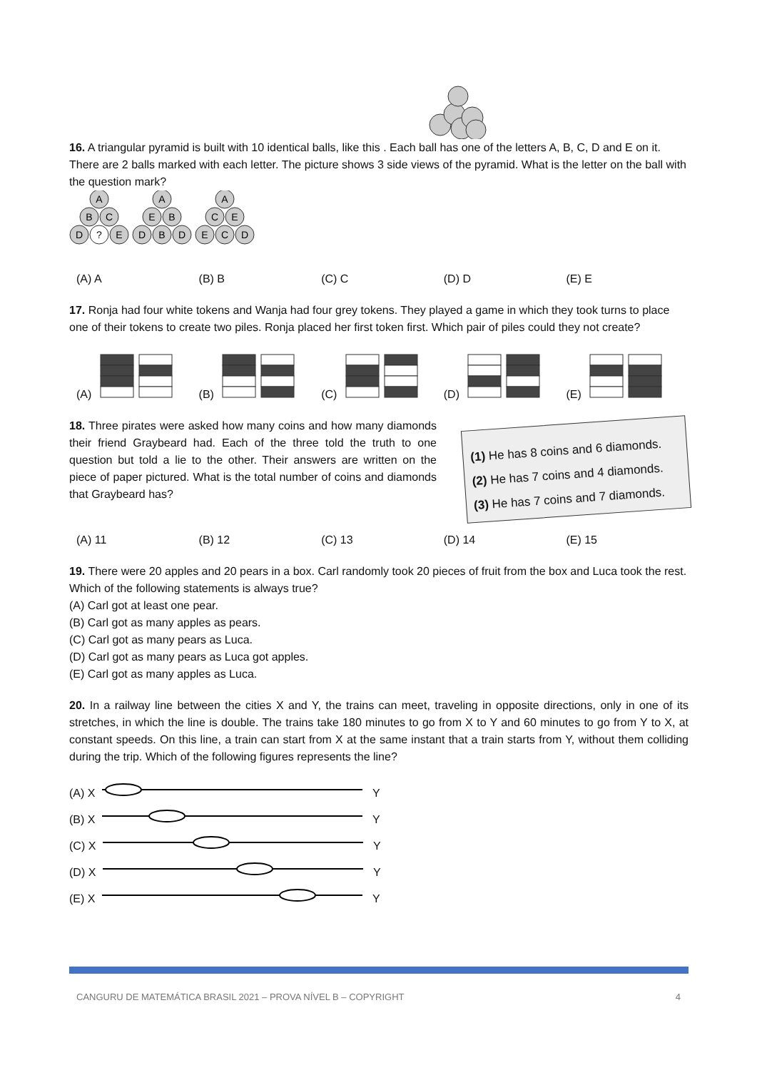16. A triangular pyramid is built with 10 identical balls, like this . Each ball has one of the letters A, B, C, D and E on it. There are 2 balls marked with each letter. The picture shows 3 side views of the pyramid. What is the letter on the ball with the question mark?
A
B
C
D
?
E
A
E
B
D
B
D
A
C
E
E
C
D
(A) A (B) B (C) C (D) D (E) E
17. Ronja had four white tokens and Wanja had four grey tokens. They played a game in which they took turns to place one of their tokens to create two piles. Ronja placed her first token first. Which pair of piles could they not create?
(A) (B) (C) (D) (E)
(1) He has 8 coins and 6 diamonds.
(2) He has 7 coins and 4 diamonds.
(3) He has 7 coins and 7 diamonds.
18. Three pirates were asked how many coins and how many diamonds their friend Graybeard had. Each of the three told the truth to one question but told a lie to the other. Their answers are written on the piece of paper pictured. What is the total number of coins and diamonds that Graybeard has?
(A) 11 (B) 12 (C) 13 (D) 14 (E) 15
19. There were 20 apples and 20 pears in a box. Carl randomly took 20 pieces of fruit from the box and Luca took the rest. Which of the following statements is always true?
(A) Carl got at least one pear.
(B) Carl got as many apples as pears.
(C) Carl got as many pears as Luca.
(D) Carl got as many pears as Luca got apples.
(E) Carl got as many apples as Luca.
20. In a railway line between the cities X and Y, the trains can meet, traveling in opposite directions, only in one of its stretches, in which the line is double. The trains take 180 minutes to go from X to Y and 60 minutes to go from Y to X, at constant speeds. On this line, a train can start from X at the same instant that a train starts from Y, without them colliding during the trip. Which of the following figures represents the line?
(A) X Y
(B) X Y
(C) X Y
(D) X Y
(E) X Y
CANGURU DE MATEMÁTICA BRASIL 2021 – PROVA NÍVEL B – COPYRIGHT 4